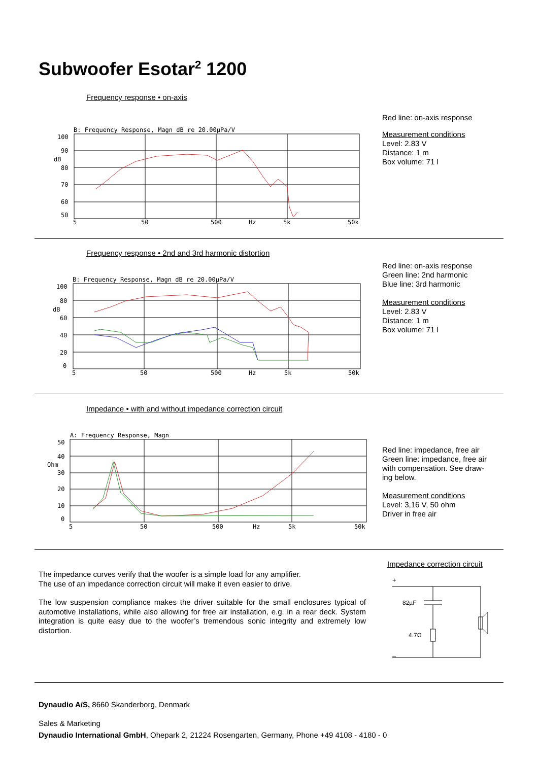Subwoofer Esotar<sup>2</sup> 1200
Frequency response • on-axis
B: Frequency Response, Magn dB re 20.00µPa/V
100
90
dB
80
70
60
50
5
50
500
Hz
5k
50k
Red line: on-axis response
Measurement conditions
Level: 2.83 V
Distance: 1 m
Box volume: 71 l
Frequency response • 2nd and 3rd harmonic distortion
B: Frequency Response, Magn dB re 20.00µPa/V
100
80
dB
60
40
20
0
5
50
500
Hz
5k
50k
Red line: on-axis response
Green line: 2nd harmonic
Blue line: 3rd harmonic
Measurement conditions
Level: 2.83 V
Distance: 1 m
Box volume: 71 l
Impedance • with and without impedance correction circuit
A: Frequency Response, Magn
50
40
Ohm
30
20
10
0
5
50
500
Hz
5k
50k
Red line: impedance, free air
Green line: impedance, free air
with compensation. See draw-
ing below.
Measurement conditions
Level: 3,16 V, 50 ohm
Driver in free air
The impedance curves verify that the woofer is a simple load for any amplifier.
The use of an impedance correction circuit will make it even easier to drive.
The low suspension compliance makes the driver suitable for the small enclosures typical of automotive installations, while also allowing for free air installation, e.g. in a rear deck. System integration is quite easy due to the woofer’s tremendous sonic integrity and extremely low distortion.
Impedance correction circuit
+
–
82µF
4.7Ω
Dynaudio A/S, 8660 Skanderborg, Denmark
Sales & Marketing
Dynaudio International GmbH, Ohepark 2, 21224 Rosengarten, Germany, Phone +49 4108 - 4180 - 0